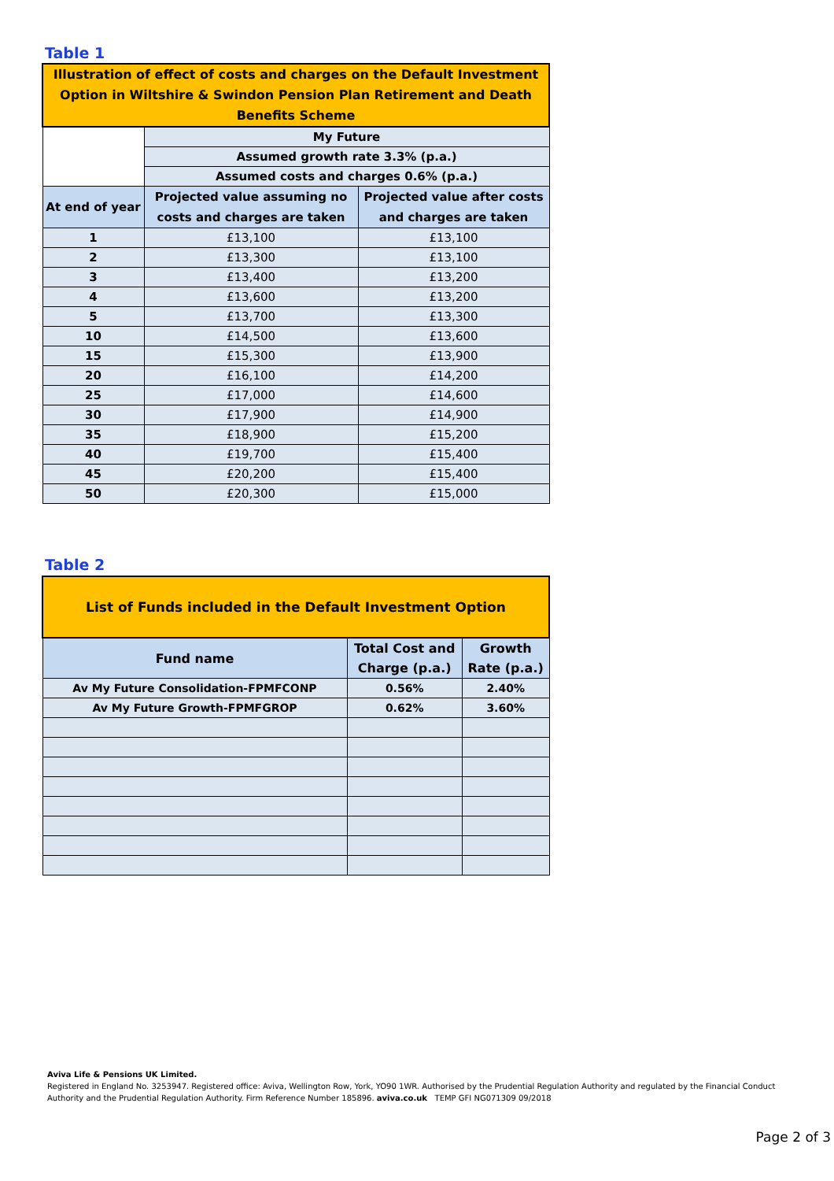Table 1
| Illustration of effect of costs and charges on the Default Investment Option in Wiltshire & Swindon Pension Plan Retirement and Death Benefits Scheme | | |
| --- | --- | --- |
| | My Future | |
| | Assumed growth rate 3.3% (p.a.) | |
| | Assumed costs and charges 0.6% (p.a.) | |
| At end of year | Projected value assuming no costs and charges are taken | Projected value after costs and charges are taken |
| 1 | £13,100 | £13,100 |
| 2 | £13,300 | £13,100 |
| 3 | £13,400 | £13,200 |
| 4 | £13,600 | £13,200 |
| 5 | £13,700 | £13,300 |
| 10 | £14,500 | £13,600 |
| 15 | £15,300 | £13,900 |
| 20 | £16,100 | £14,200 |
| 25 | £17,000 | £14,600 |
| 30 | £17,900 | £14,900 |
| 35 | £18,900 | £15,200 |
| 40 | £19,700 | £15,400 |
| 45 | £20,200 | £15,400 |
| 50 | £20,300 | £15,000 |
Table 2
| List of Funds included in the Default Investment Option | | |
| --- | --- | --- |
| Fund name | Total Cost and Charge (p.a.) | Growth Rate (p.a.) |
| Av My Future Consolidation-FPMFCONP | 0.56% | 2.40% |
| Av My Future Growth-FPMFGROP | 0.62% | 3.60% |
Aviva Life & Pensions UK Limited.
Registered in England No. 3253947. Registered office: Aviva, Wellington Row, York, YO90 1WR. Authorised by the Prudential Regulation Authority and regulated by the Financial Conduct Authority and the Prudential Regulation Authority. Firm Reference Number 185896. aviva.co.uk TEMP GFI NG071309 09/2018
Page 2 of 3